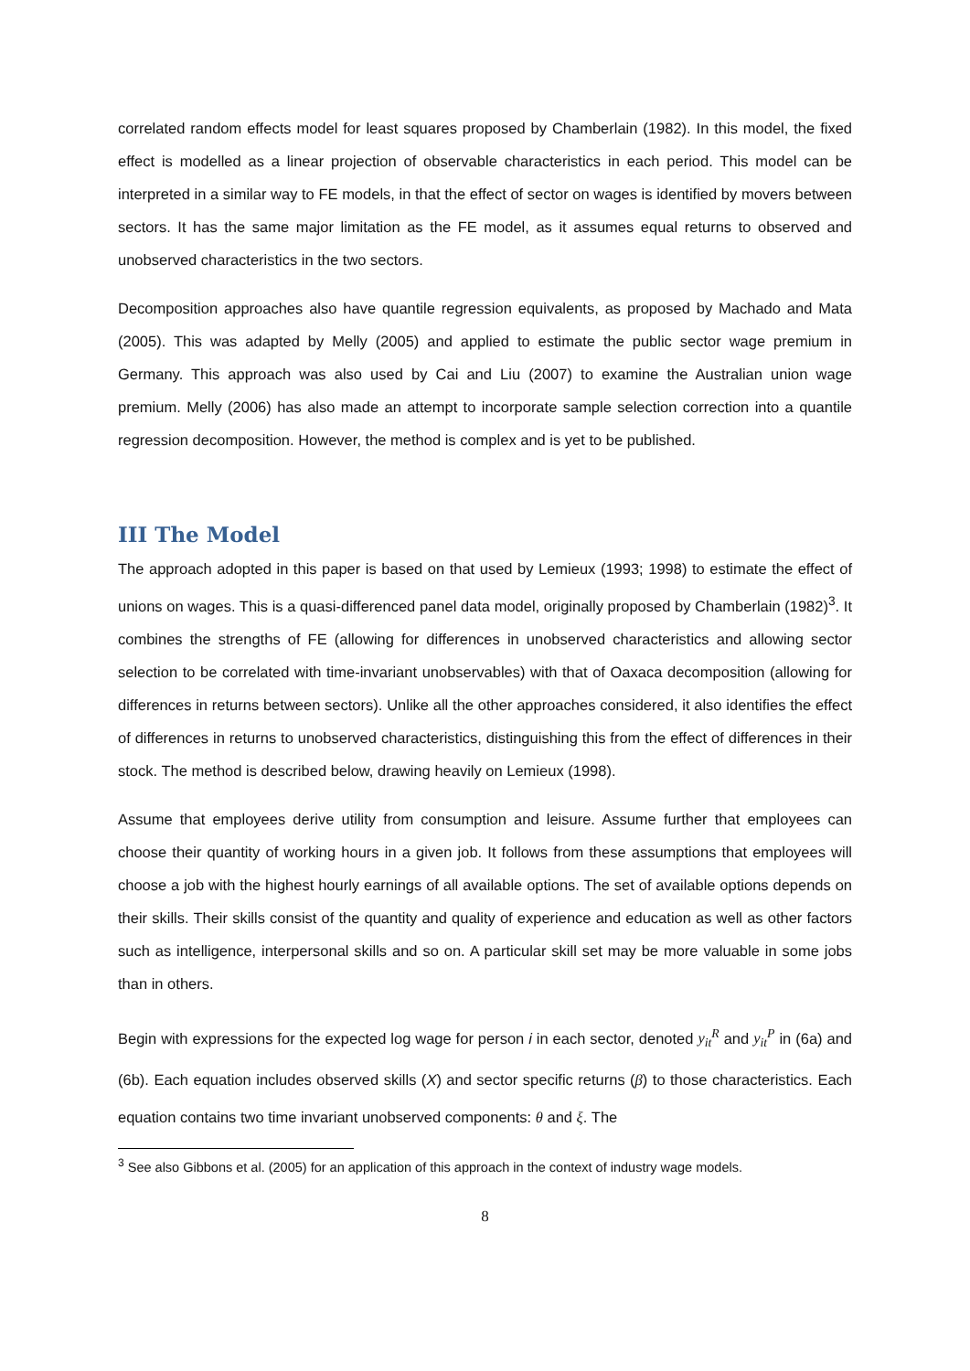correlated random effects model for least squares proposed by Chamberlain (1982). In this model, the fixed effect is modelled as a linear projection of observable characteristics in each period. This model can be interpreted in a similar way to FE models, in that the effect of sector on wages is identified by movers between sectors. It has the same major limitation as the FE model, as it assumes equal returns to observed and unobserved characteristics in the two sectors.
Decomposition approaches also have quantile regression equivalents, as proposed by Machado and Mata (2005). This was adapted by Melly (2005) and applied to estimate the public sector wage premium in Germany. This approach was also used by Cai and Liu (2007) to examine the Australian union wage premium. Melly (2006) has also made an attempt to incorporate sample selection correction into a quantile regression decomposition. However, the method is complex and is yet to be published.
III The Model
The approach adopted in this paper is based on that used by Lemieux (1993; 1998) to estimate the effect of unions on wages. This is a quasi-differenced panel data model, originally proposed by Chamberlain (1982)<sup>3</sup>. It combines the strengths of FE (allowing for differences in unobserved characteristics and allowing sector selection to be correlated with time-invariant unobservables) with that of Oaxaca decomposition (allowing for differences in returns between sectors). Unlike all the other approaches considered, it also identifies the effect of differences in returns to unobserved characteristics, distinguishing this from the effect of differences in their stock. The method is described below, drawing heavily on Lemieux (1998).
Assume that employees derive utility from consumption and leisure. Assume further that employees can choose their quantity of working hours in a given job. It follows from these assumptions that employees will choose a job with the highest hourly earnings of all available options. The set of available options depends on their skills. Their skills consist of the quantity and quality of experience and education as well as other factors such as intelligence, interpersonal skills and so on. A particular skill set may be more valuable in some jobs than in others.
Begin with expressions for the expected log wage for person i in each sector, denoted y<sub>it</sub><sup>R</sup> and y<sub>it</sub><sup>P</sup> in (6a) and (6b). Each equation includes observed skills (X) and sector specific returns (β) to those characteristics. Each equation contains two time invariant unobserved components: θ and ξ. The
<sup>3</sup> See also Gibbons et al. (2005) for an application of this approach in the context of industry wage models.
8